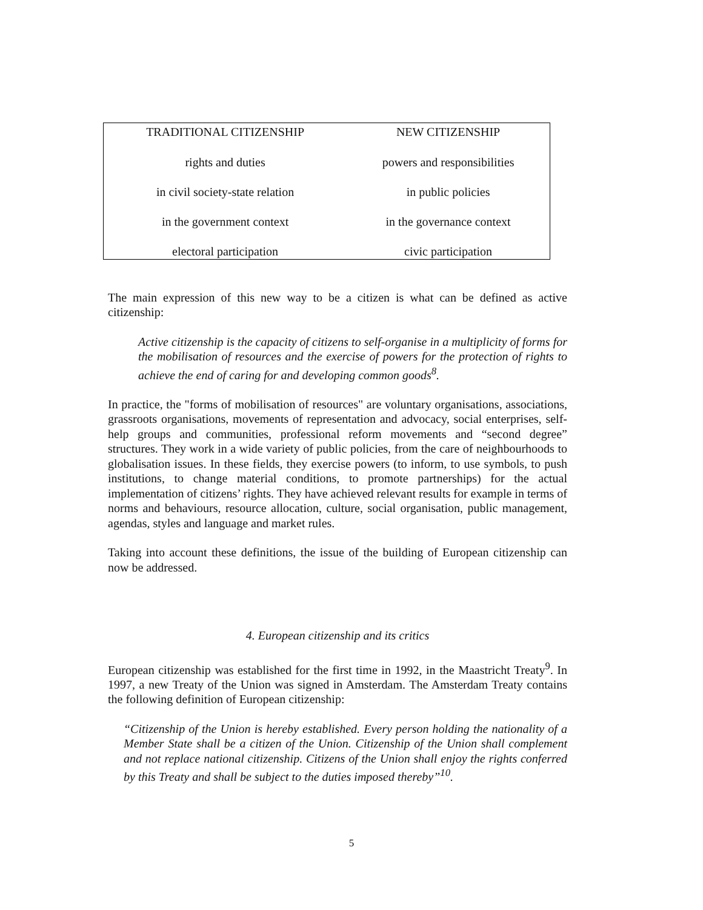| TRADITIONAL CITIZENSHIP | NEW CITIZENSHIP |
| rights and duties | powers and responsibilities |
| in civil society-state relation | in public policies |
| in the government context | in the governance context |
| electoral participation | civic participation |
The main expression of this new way to be a citizen is what can be defined as active citizenship:
Active citizenship is the capacity of citizens to self-organise in a multiplicity of forms for the mobilisation of resources and the exercise of powers for the protection of rights to achieve the end of caring for and developing common goods<sup>8</sup>.
In practice, the "forms of mobilisation of resources" are voluntary organisations, associations, grassroots organisations, movements of representation and advocacy, social enterprises, self-help groups and communities, professional reform movements and “second degree” structures. They work in a wide variety of public policies, from the care of neighbourhoods to globalisation issues. In these fields, they exercise powers (to inform, to use symbols, to push institutions, to change material conditions, to promote partnerships) for the actual implementation of citizens’ rights. They have achieved relevant results for example in terms of norms and behaviours, resource allocation, culture, social organisation, public management, agendas, styles and language and market rules.
Taking into account these definitions, the issue of the building of European citizenship can now be addressed.
4. European citizenship and its critics
European citizenship was established for the first time in 1992, in the Maastricht Treaty<sup>9</sup>. In 1997, a new Treaty of the Union was signed in Amsterdam. The Amsterdam Treaty contains the following definition of European citizenship:
“Citizenship of the Union is hereby established. Every person holding the nationality of a Member State shall be a citizen of the Union. Citizenship of the Union shall complement and not replace national citizenship. Citizens of the Union shall enjoy the rights conferred by this Treaty and shall be subject to the duties imposed thereby”<sup>10</sup>.
5